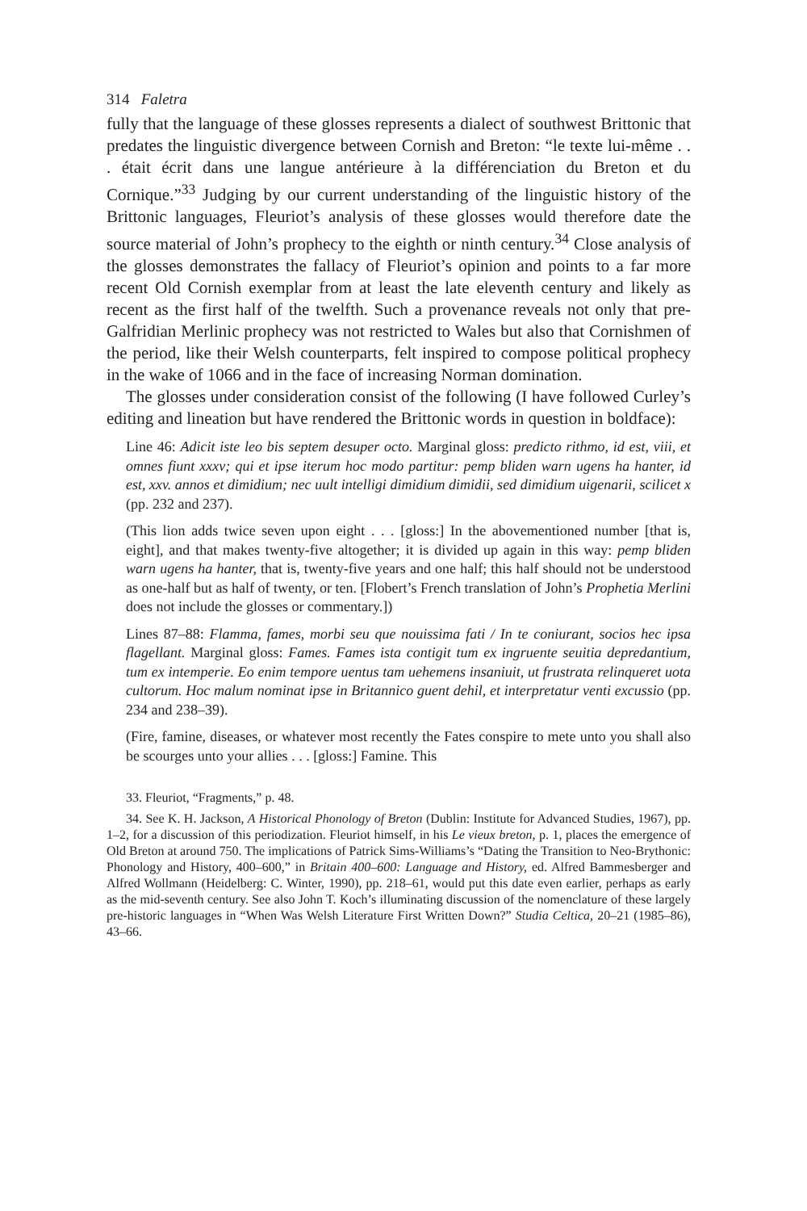314 Faletra
fully that the language of these glosses represents a dialect of southwest Brittonic that predates the linguistic divergence between Cornish and Breton: “le texte lui-même . . . était écrit dans une langue antérieure à la différenciation du Breton et du Cornique.”<sup>33</sup> Judging by our current understanding of the linguistic history of the Brittonic languages, Fleuriot’s analysis of these glosses would therefore date the source material of John’s prophecy to the eighth or ninth century.<sup>34</sup> Close analysis of the glosses demonstrates the fallacy of Fleuriot’s opinion and points to a far more recent Old Cornish exemplar from at least the late eleventh century and likely as recent as the first half of the twelfth. Such a provenance reveals not only that pre-Galfridian Merlinic prophecy was not restricted to Wales but also that Cornishmen of the period, like their Welsh counterparts, felt inspired to compose political prophecy in the wake of 1066 and in the face of increasing Norman domination.
The glosses under consideration consist of the following (I have followed Curley’s editing and lineation but have rendered the Brittonic words in question in boldface):
Line 46: Adicit iste leo bis septem desuper octo. Marginal gloss: predicto rithmo, id est, viii, et omnes fiunt xxxv; qui et ipse iterum hoc modo partitur: pemp bliden warn ugens ha hanter, id est, xxv. annos et dimidium; nec uult intelligi dimidium dimidii, sed dimidium uigenarii, scilicet x (pp. 232 and 237).
(This lion adds twice seven upon eight . . . [gloss:] In the abovementioned number [that is, eight], and that makes twenty-five altogether; it is divided up again in this way: pemp bliden warn ugens ha hanter, that is, twenty-five years and one half; this half should not be understood as one-half but as half of twenty, or ten. [Flobert’s French translation of John’s Prophetia Merlini does not include the glosses or commentary.])
Lines 87–88: Flamma, fames, morbi seu que nouissima fati / In te coniurant, socios hec ipsa flagellant. Marginal gloss: Fames. Fames ista contigit tum ex ingruente seuitia depredantium, tum ex intemperie. Eo enim tempore uentus tam uehemens insaniuit, ut frustrata relinqueret uota cultorum. Hoc malum nominat ipse in Britannico guent dehil, et interpretatur venti excussio (pp. 234 and 238–39).
(Fire, famine, diseases, or whatever most recently the Fates conspire to mete unto you shall also be scourges unto your allies . . . [gloss:] Famine. This
33. Fleuriot, “Fragments,” p. 48.
34. See K. H. Jackson, A Historical Phonology of Breton (Dublin: Institute for Advanced Studies, 1967), pp. 1–2, for a discussion of this periodization. Fleuriot himself, in his Le vieux breton, p. 1, places the emergence of Old Breton at around 750. The implications of Patrick Sims-Williams’s “Dating the Transition to Neo-Brythonic: Phonology and History, 400–600,” in Britain 400–600: Language and History, ed. Alfred Bammesberger and Alfred Wollmann (Heidelberg: C. Winter, 1990), pp. 218–61, would put this date even earlier, perhaps as early as the mid-seventh century. See also John T. Koch’s illuminating discussion of the nomenclature of these largely pre-historic languages in “When Was Welsh Literature First Written Down?” Studia Celtica, 20–21 (1985–86), 43–66.